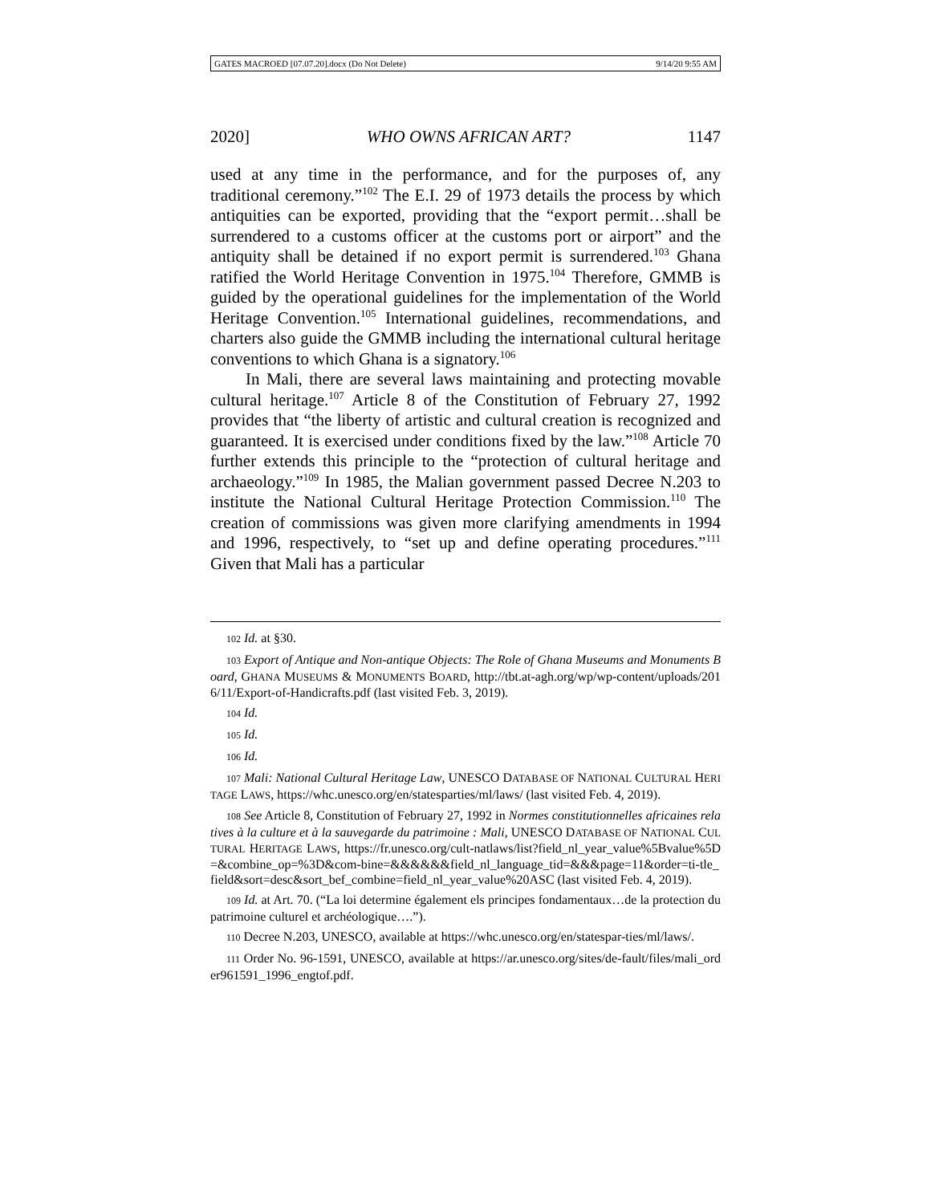GATES MACROED [07.07.20].docx (Do Not Delete) 9/14/20 9:55 AM
2020] WHO OWNS AFRICAN ART? 1147
used at any time in the performance, and for the purposes of, any traditional ceremony.”<sup>102</sup> The E.I. 29 of 1973 details the process by which antiquities can be exported, providing that the “export permit…shall be surrendered to a customs officer at the customs port or airport” and the antiquity shall be detained if no export permit is surrendered.<sup>103</sup> Ghana ratified the World Heritage Convention in 1975.<sup>104</sup> Therefore, GMMB is guided by the operational guidelines for the implementation of the World Heritage Convention.<sup>105</sup> International guidelines, recommendations, and charters also guide the GMMB including the international cultural heritage conventions to which Ghana is a signatory.<sup>106</sup>
In Mali, there are several laws maintaining and protecting movable cultural heritage.<sup>107</sup> Article 8 of the Constitution of February 27, 1992 provides that “the liberty of artistic and cultural creation is recognized and guaranteed. It is exercised under conditions fixed by the law.”<sup>108</sup> Article 70 further extends this principle to the “protection of cultural heritage and archaeology.”<sup>109</sup> In 1985, the Malian government passed Decree N.203 to institute the National Cultural Heritage Protection Commission.<sup>110</sup> The creation of commissions was given more clarifying amendments in 1994 and 1996, respectively, to “set up and define operating procedures.”<sup>111</sup> Given that Mali has a particular
102 Id. at §30.
103 Export of Antique and Non-antique Objects: The Role of Ghana Museums and Monuments Board, GHANA MUSEUMS & MONUMENTS BOARD, http://tbt.at-agh.org/wp/wp-content/uploads/2016/11/Export-of-Handicrafts.pdf (last visited Feb. 3, 2019).
104 Id.
105 Id.
106 Id.
107 Mali: National Cultural Heritage Law, UNESCO DATABASE OF NATIONAL CULTURAL HERITAGE LAWS, https://whc.unesco.org/en/statesparties/ml/laws/ (last visited Feb. 4, 2019).
108 See Article 8, Constitution of February 27, 1992 in Normes constitutionnelles africaines relatives à la culture et à la sauvegarde du patrimoine : Mali, UNESCO DATABASE OF NATIONAL CULTURAL HERITAGE LAWS, https://fr.unesco.org/cult-natlaws/list?field_nl_year_value%5Bvalue%5D=&combine_op=%3D&com-bine=&&&&&&field_nl_language_tid=&&&page=11&order=ti-tle_field&sort=desc&sort_bef_combine=field_nl_year_value%20ASC (last visited Feb. 4, 2019).
109 Id. at Art. 70. (“La loi determine également els principes fondamentaux…de la protection du patrimoine culturel et archéologique….”).
110 Decree N.203, UNESCO, available at https://whc.unesco.org/en/statespar-ties/ml/laws/.
111 Order No. 96-1591, UNESCO, available at https://ar.unesco.org/sites/de-fault/files/mali_order961591_1996_engtof.pdf.